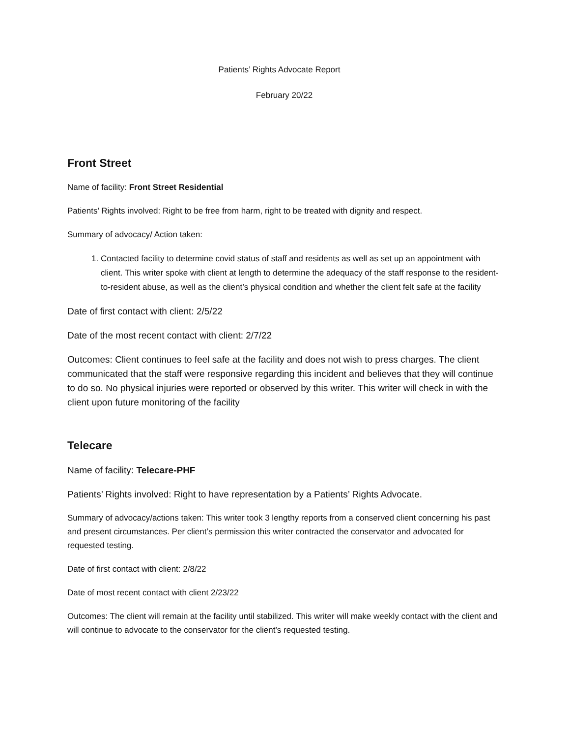Patients’ Rights Advocate Report
February 20/22
Front Street
Name of facility: Front Street Residential
Patients’ Rights involved: Right to be free from harm, right to be treated with dignity and respect.
Summary of advocacy/ Action taken:
1. Contacted facility to determine covid status of staff and residents as well as set up an appointment with client. This writer spoke with client at length to determine the adequacy of the staff response to the resident-to-resident abuse, as well as the client’s physical condition and whether the client felt safe at the facility
Date of first contact with client: 2/5/22
Date of the most recent contact with client: 2/7/22
Outcomes: Client continues to feel safe at the facility and does not wish to press charges. The client communicated that the staff were responsive regarding this incident and believes that they will continue to do so. No physical injuries were reported or observed by this writer. This writer will check in with the client upon future monitoring of the facility
Telecare
Name of facility: Telecare-PHF
Patients’ Rights involved: Right to have representation by a Patients’ Rights Advocate.
Summary of advocacy/actions taken: This writer took 3 lengthy reports from a conserved client concerning his past and present circumstances. Per client’s permission this writer contracted the conservator and advocated for requested testing.
Date of first contact with client: 2/8/22
Date of most recent contact with client 2/23/22
Outcomes: The client will remain at the facility until stabilized. This writer will make weekly contact with the client and will continue to advocate to the conservator for the client’s requested testing.